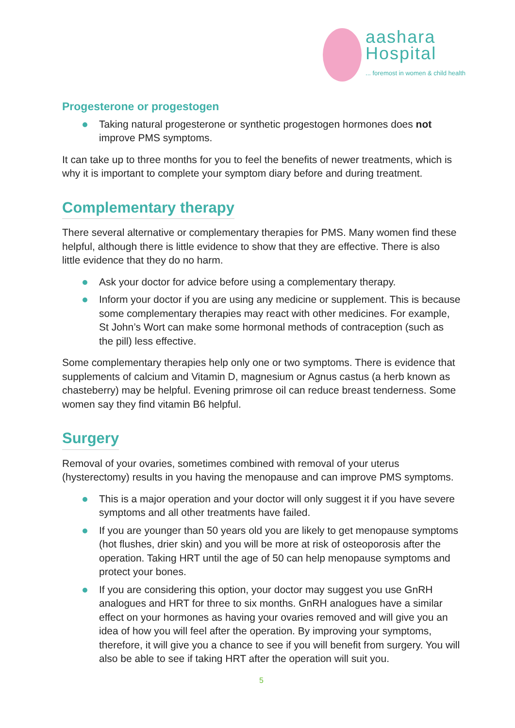aashara
Hospital
... foremost in women & child health
Progesterone or progestogen
Taking natural progesterone or synthetic progestogen hormones does not improve PMS symptoms.
It can take up to three months for you to feel the benefits of newer treatments, which is why it is important to complete your symptom diary before and during treatment.
Complementary therapy
There several alternative or complementary therapies for PMS. Many women find these helpful, although there is little evidence to show that they are effective. There is also little evidence that they do no harm.
Ask your doctor for advice before using a complementary therapy.
Inform your doctor if you are using any medicine or supplement. This is because some complementary therapies may react with other medicines. For example, St John’s Wort can make some hormonal methods of contraception (such as the pill) less effective.
Some complementary therapies help only one or two symptoms. There is evidence that supplements of calcium and Vitamin D, magnesium or Agnus castus (a herb known as chasteberry) may be helpful. Evening primrose oil can reduce breast tenderness. Some women say they find vitamin B6 helpful.
Surgery
Removal of your ovaries, sometimes combined with removal of your uterus (hysterectomy) results in you having the menopause and can improve PMS symptoms.
This is a major operation and your doctor will only suggest it if you have severe symptoms and all other treatments have failed.
If you are younger than 50 years old you are likely to get menopause symptoms (hot flushes, drier skin) and you will be more at risk of osteoporosis after the operation. Taking HRT until the age of 50 can help menopause symptoms and protect your bones.
If you are considering this option, your doctor may suggest you use GnRH analogues and HRT for three to six months. GnRH analogues have a similar effect on your hormones as having your ovaries removed and will give you an idea of how you will feel after the operation. By improving your symptoms, therefore, it will give you a chance to see if you will benefit from surgery. You will also be able to see if taking HRT after the operation will suit you.
5